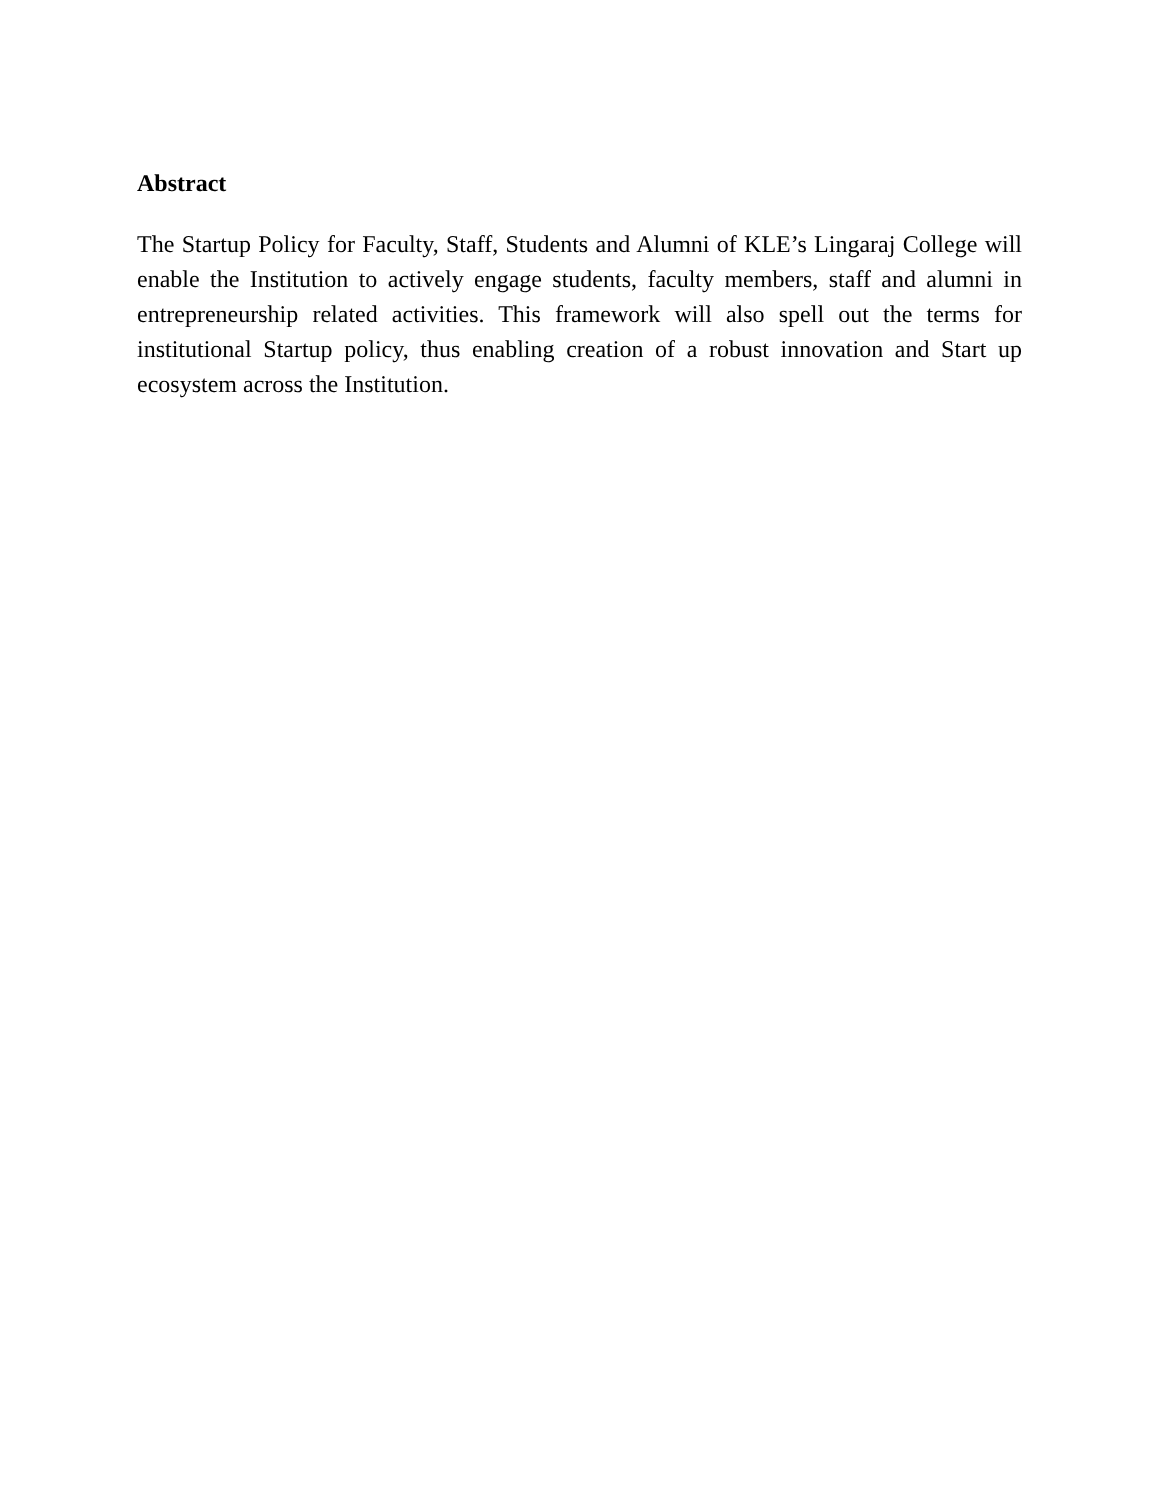Abstract
The Startup Policy for Faculty, Staff, Students and Alumni of KLE’s Lingaraj College will enable the Institution to actively engage students, faculty members, staff and alumni in entrepreneurship related activities. This framework will also spell out the terms for institutional Startup policy, thus enabling creation of a robust innovation and Start up ecosystem across the Institution.